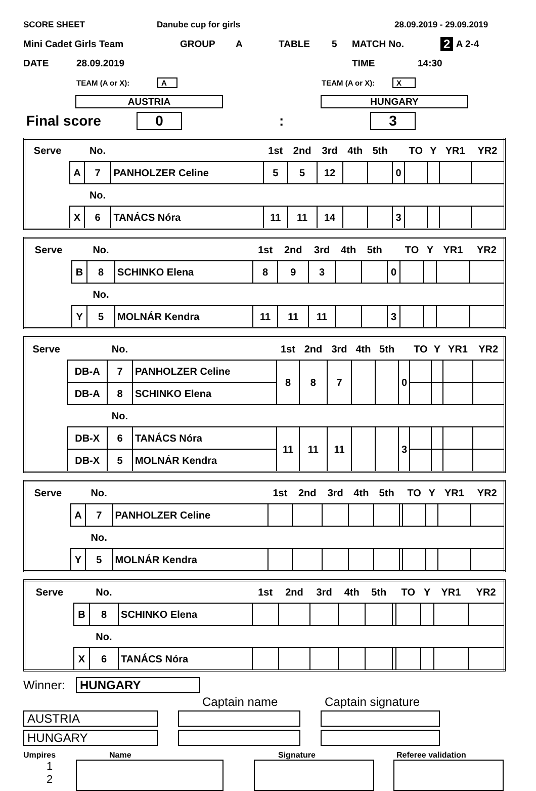SCORE SHEET Danube cup for girls 28.09.2019 - 29.09.2019
Mini Cadet Girls Team GROUP A TABLE 5 MATCH No. 2 A 2-4
DATE 28.09.2019 TIME 14:30
TEAM (A or X): A TEAM (A or X): X
AUSTRIA HUNGARY
Final score 0: 3
| Serve | | No. | | 1st | 2nd | 3rd | 4th | 5th | | TO | Y | YR1 | YR2 |
| | A | 7 | PANHOLZER Celine | 5 | 5 | 12 | | | 0 | | | | |
| | | No. | | | | | | | | | | | |
| | X | 6 | TANÁCS Nóra | 11 | 11 | 14 | | | 3 | | | | |
| Serve | | No. | | 1st | 2nd | 3rd | 4th | 5th | | TO | Y | YR1 | YR2 |
| | B | 8 | SCHINKO Elena | 8 | 9 | 3 | | | 0 | | | | |
| | | No. | | | | | | | | | | | |
| | Y | 5 | MOLNÁR Kendra | 11 | 11 | 11 | | | 3 | | | | |
| Serve | | No. | | 1st | 2nd | 3rd | 4th | 5th | | TO | Y | YR1 | YR2 |
| | DB-A | 7 | PANHOLZER Celine | 8 | 8 | 7 | | | 0 | | | | |
| | DB-A | 8 | SCHINKO Elena | | | | | | | | | | |
| | | No. | | | | | | | | | | | |
| | DB-X | 6 | TANÁCS Nóra | 11 | 11 | 11 | | | 3 | | | | |
| | DB-X | 5 | MOLNÁR Kendra | | | | | | | | | | |
| Serve | | No. | | 1st | 2nd | 3rd | 4th | 5th | | TO | Y | YR1 | YR2 |
| | A | 7 | PANHOLZER Celine | | | | | | | | | | |
| | | No. | | | | | | | | | | | |
| | Y | 5 | MOLNÁR Kendra | | | | | | | | | | |
| Serve | | No. | | 1st | 2nd | 3rd | 4th | 5th | | TO | Y | YR1 | YR2 |
| | B | 8 | SCHINKO Elena | | | | | | | | | | |
| | | No. | | | | | | | | | | | |
| | X | 6 | TANÁCS Nóra | | | | | | | | | | |
Winner: HUNGARY
Captain name Captain signature
AUSTRIA
HUNGARY
Umpires Name Signature Referee validation
1
2